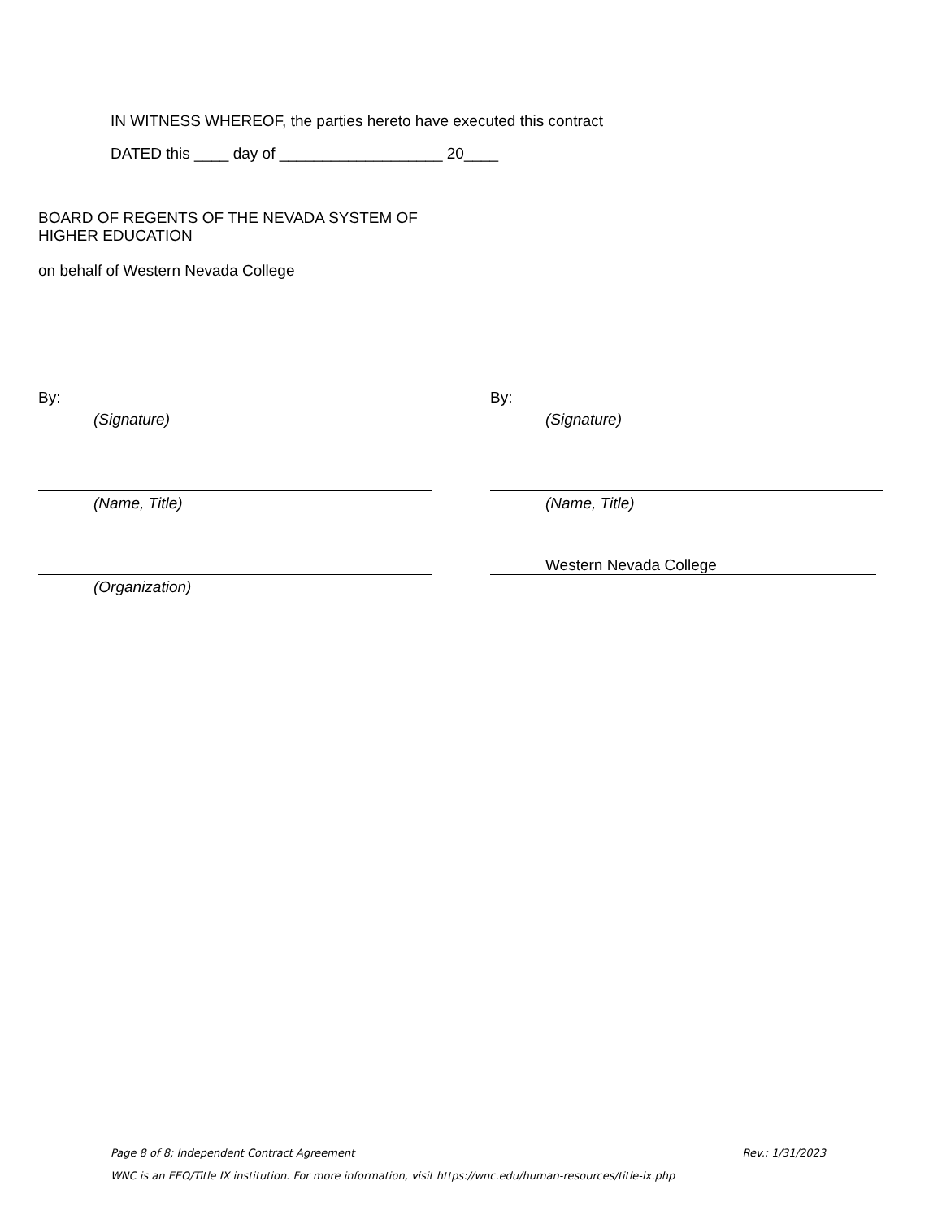IN WITNESS WHEREOF, the parties hereto have executed this contract
DATED this ____ day of ___________________ 20____
BOARD OF REGENTS OF THE NEVADA SYSTEM OF
HIGHER EDUCATION
on behalf of Western Nevada College
By:
(Signature)
By:
(Signature)
(Name, Title) (Name, Title)
(Organization)
Western Nevada College
Page 8 of 8; Independent Contract Agreement Rev.: 1/31/2023
WNC is an EEO/Title IX institution. For more information, visit https://wnc.edu/human-resources/title-ix.php